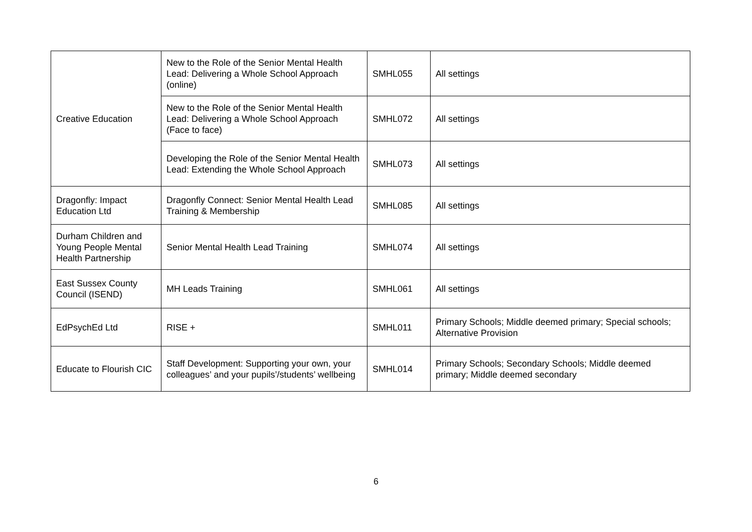| Creative Education | New to the Role of the Senior Mental Health Lead: Delivering a Whole School Approach (online) | SMHL055 | All settings |
| | New to the Role of the Senior Mental Health Lead: Delivering a Whole School Approach (Face to face) | SMHL072 | All settings |
| | Developing the Role of the Senior Mental Health Lead: Extending the Whole School Approach | SMHL073 | All settings |
| Dragonfly: Impact Education Ltd | Dragonfly Connect: Senior Mental Health Lead Training & Membership | SMHL085 | All settings |
| Durham Children and Young People Mental Health Partnership | Senior Mental Health Lead Training | SMHL074 | All settings |
| East Sussex County Council (ISEND) | MH Leads Training | SMHL061 | All settings |
| EdPsychEd Ltd | RISE + | SMHL011 | Primary Schools; Middle deemed primary; Special schools; Alternative Provision |
| Educate to Flourish CIC | Staff Development: Supporting your own, your colleagues’ and your pupils’/students’ wellbeing | SMHL014 | Primary Schools; Secondary Schools; Middle deemed primary; Middle deemed secondary |
6